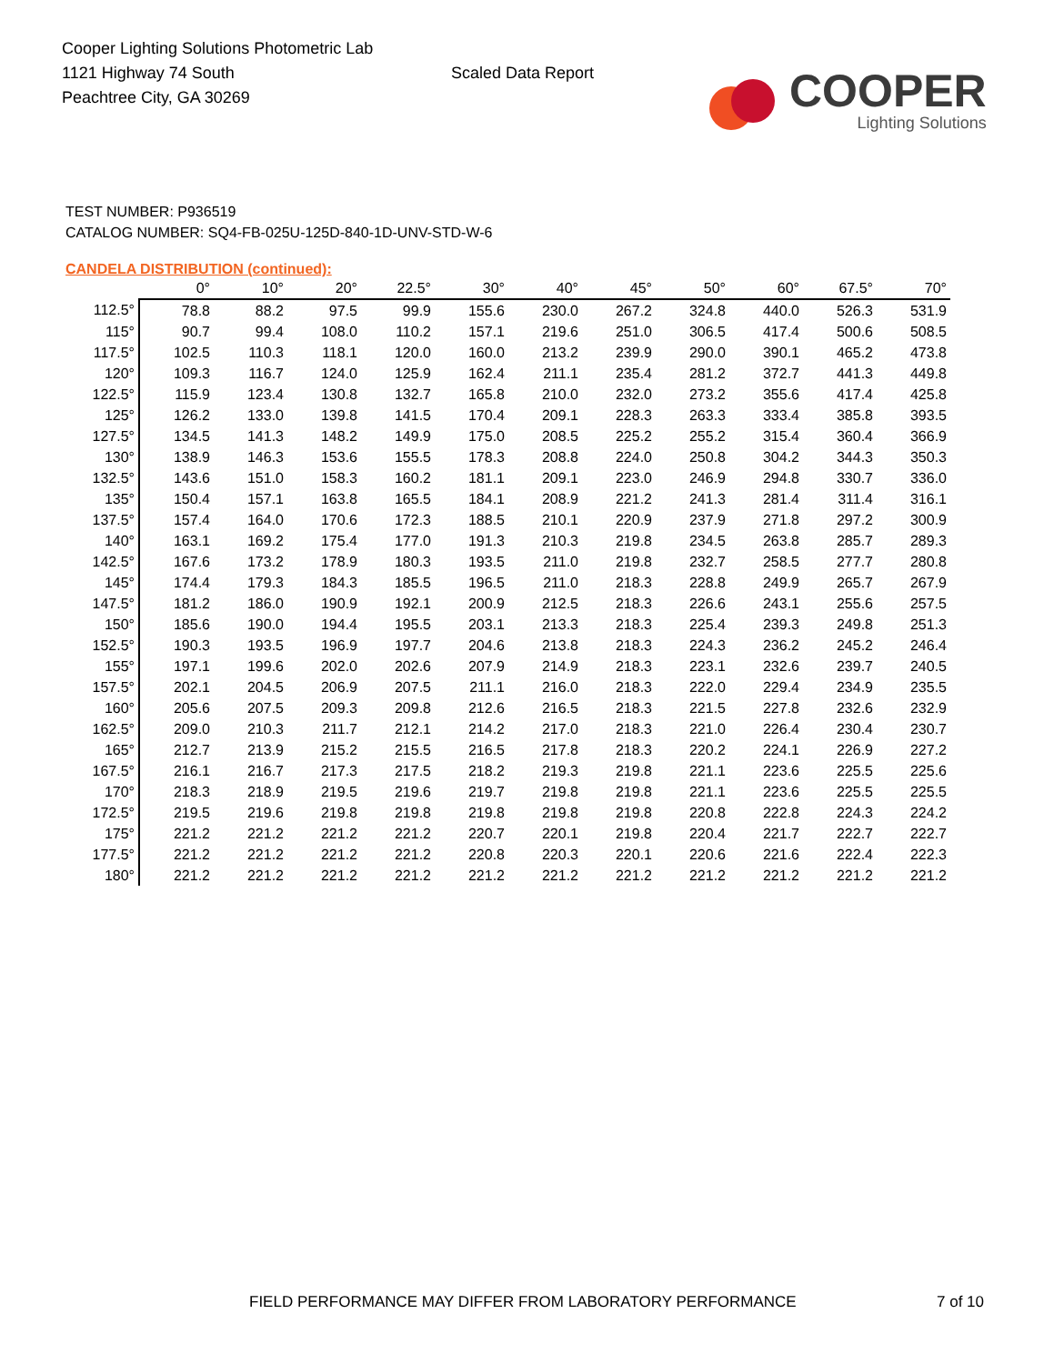Cooper Lighting Solutions Photometric Lab
1121 Highway 74 South
Peachtree City, GA 30269
Scaled Data Report
COOPER
Lighting Solutions
TEST NUMBER: P936519
CATALOG NUMBER: SQ4-FB-025U-125D-840-1D-UNV-STD-W-6
CANDELA DISTRIBUTION (continued):
| | 0° | 10° | 20° | 22.5° | 30° | 40° | 45° | 50° | 60° | 67.5° | 70° |
| --- | --- | --- | --- | --- | --- | --- | --- | --- | --- | --- | --- |
| 112.5° | 78.8 | 88.2 | 97.5 | 99.9 | 155.6 | 230.0 | 267.2 | 324.8 | 440.0 | 526.3 | 531.9 |
| 115° | 90.7 | 99.4 | 108.0 | 110.2 | 157.1 | 219.6 | 251.0 | 306.5 | 417.4 | 500.6 | 508.5 |
| 117.5° | 102.5 | 110.3 | 118.1 | 120.0 | 160.0 | 213.2 | 239.9 | 290.0 | 390.1 | 465.2 | 473.8 |
| 120° | 109.3 | 116.7 | 124.0 | 125.9 | 162.4 | 211.1 | 235.4 | 281.2 | 372.7 | 441.3 | 449.8 |
| 122.5° | 115.9 | 123.4 | 130.8 | 132.7 | 165.8 | 210.0 | 232.0 | 273.2 | 355.6 | 417.4 | 425.8 |
| 125° | 126.2 | 133.0 | 139.8 | 141.5 | 170.4 | 209.1 | 228.3 | 263.3 | 333.4 | 385.8 | 393.5 |
| 127.5° | 134.5 | 141.3 | 148.2 | 149.9 | 175.0 | 208.5 | 225.2 | 255.2 | 315.4 | 360.4 | 366.9 |
| 130° | 138.9 | 146.3 | 153.6 | 155.5 | 178.3 | 208.8 | 224.0 | 250.8 | 304.2 | 344.3 | 350.3 |
| 132.5° | 143.6 | 151.0 | 158.3 | 160.2 | 181.1 | 209.1 | 223.0 | 246.9 | 294.8 | 330.7 | 336.0 |
| 135° | 150.4 | 157.1 | 163.8 | 165.5 | 184.1 | 208.9 | 221.2 | 241.3 | 281.4 | 311.4 | 316.1 |
| 137.5° | 157.4 | 164.0 | 170.6 | 172.3 | 188.5 | 210.1 | 220.9 | 237.9 | 271.8 | 297.2 | 300.9 |
| 140° | 163.1 | 169.2 | 175.4 | 177.0 | 191.3 | 210.3 | 219.8 | 234.5 | 263.8 | 285.7 | 289.3 |
| 142.5° | 167.6 | 173.2 | 178.9 | 180.3 | 193.5 | 211.0 | 219.8 | 232.7 | 258.5 | 277.7 | 280.8 |
| 145° | 174.4 | 179.3 | 184.3 | 185.5 | 196.5 | 211.0 | 218.3 | 228.8 | 249.9 | 265.7 | 267.9 |
| 147.5° | 181.2 | 186.0 | 190.9 | 192.1 | 200.9 | 212.5 | 218.3 | 226.6 | 243.1 | 255.6 | 257.5 |
| 150° | 185.6 | 190.0 | 194.4 | 195.5 | 203.1 | 213.3 | 218.3 | 225.4 | 239.3 | 249.8 | 251.3 |
| 152.5° | 190.3 | 193.5 | 196.9 | 197.7 | 204.6 | 213.8 | 218.3 | 224.3 | 236.2 | 245.2 | 246.4 |
| 155° | 197.1 | 199.6 | 202.0 | 202.6 | 207.9 | 214.9 | 218.3 | 223.1 | 232.6 | 239.7 | 240.5 |
| 157.5° | 202.1 | 204.5 | 206.9 | 207.5 | 211.1 | 216.0 | 218.3 | 222.0 | 229.4 | 234.9 | 235.5 |
| 160° | 205.6 | 207.5 | 209.3 | 209.8 | 212.6 | 216.5 | 218.3 | 221.5 | 227.8 | 232.6 | 232.9 |
| 162.5° | 209.0 | 210.3 | 211.7 | 212.1 | 214.2 | 217.0 | 218.3 | 221.0 | 226.4 | 230.4 | 230.7 |
| 165° | 212.7 | 213.9 | 215.2 | 215.5 | 216.5 | 217.8 | 218.3 | 220.2 | 224.1 | 226.9 | 227.2 |
| 167.5° | 216.1 | 216.7 | 217.3 | 217.5 | 218.2 | 219.3 | 219.8 | 221.1 | 223.6 | 225.5 | 225.6 |
| 170° | 218.3 | 218.9 | 219.5 | 219.6 | 219.7 | 219.8 | 219.8 | 221.1 | 223.6 | 225.5 | 225.5 |
| 172.5° | 219.5 | 219.6 | 219.8 | 219.8 | 219.8 | 219.8 | 219.8 | 220.8 | 222.8 | 224.3 | 224.2 |
| 175° | 221.2 | 221.2 | 221.2 | 221.2 | 220.7 | 220.1 | 219.8 | 220.4 | 221.7 | 222.7 | 222.7 |
| 177.5° | 221.2 | 221.2 | 221.2 | 221.2 | 220.8 | 220.3 | 220.1 | 220.6 | 221.6 | 222.4 | 222.3 |
| 180° | 221.2 | 221.2 | 221.2 | 221.2 | 221.2 | 221.2 | 221.2 | 221.2 | 221.2 | 221.2 | 221.2 |
FIELD PERFORMANCE MAY DIFFER FROM LABORATORY PERFORMANCE
7 of 10